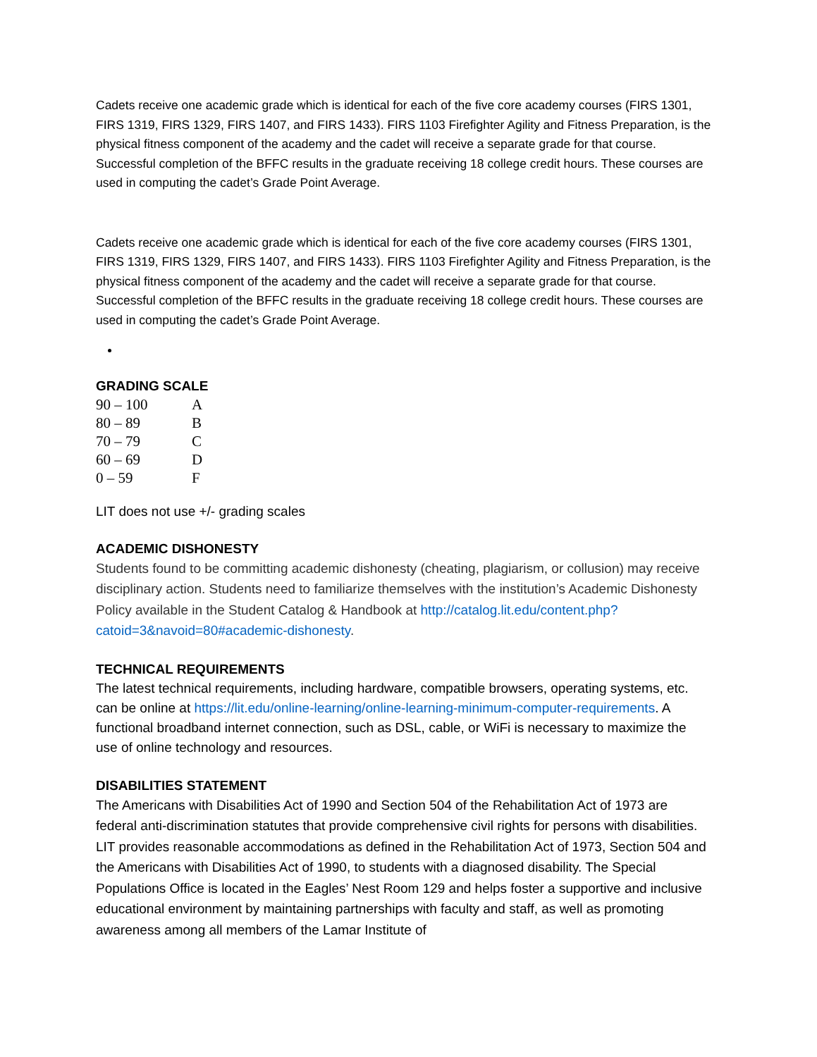Cadets receive one academic grade which is identical for each of the five core academy courses (FIRS 1301, FIRS 1319, FIRS 1329, FIRS 1407, and FIRS 1433). FIRS 1103 Firefighter Agility and Fitness Preparation, is the physical fitness component of the academy and the cadet will receive a separate grade for that course. Successful completion of the BFFC results in the graduate receiving 18 college credit hours. These courses are used in computing the cadet’s Grade Point Average.
Cadets receive one academic grade which is identical for each of the five core academy courses (FIRS 1301, FIRS 1319, FIRS 1329, FIRS 1407, and FIRS 1433). FIRS 1103 Firefighter Agility and Fitness Preparation, is the physical fitness component of the academy and the cadet will receive a separate grade for that course. Successful completion of the BFFC results in the graduate receiving 18 college credit hours. These courses are used in computing the cadet’s Grade Point Average.
GRADING SCALE
| 90 – 100 | A |
| 80 – 89 | B |
| 70 – 79 | C |
| 60 – 69 | D |
| 0 – 59 | F |
LIT does not use +/- grading scales
ACADEMIC DISHONESTY
Students found to be committing academic dishonesty (cheating, plagiarism, or collusion) may receive disciplinary action. Students need to familiarize themselves with the institution’s Academic Dishonesty Policy available in the Student Catalog & Handbook at http://catalog.lit.edu/content.php?catoid=3&navoid=80#academic-dishonesty.
TECHNICAL REQUIREMENTS
The latest technical requirements, including hardware, compatible browsers, operating systems, etc. can be online at https://lit.edu/online-learning/online-learning-minimum-computer-requirements. A functional broadband internet connection, such as DSL, cable, or WiFi is necessary to maximize the use of online technology and resources.
DISABILITIES STATEMENT
The Americans with Disabilities Act of 1990 and Section 504 of the Rehabilitation Act of 1973 are federal anti-discrimination statutes that provide comprehensive civil rights for persons with disabilities. LIT provides reasonable accommodations as defined in the Rehabilitation Act of 1973, Section 504 and the Americans with Disabilities Act of 1990, to students with a diagnosed disability. The Special Populations Office is located in the Eagles’ Nest Room 129 and helps foster a supportive and inclusive educational environment by maintaining partnerships with faculty and staff, as well as promoting awareness among all members of the Lamar Institute of